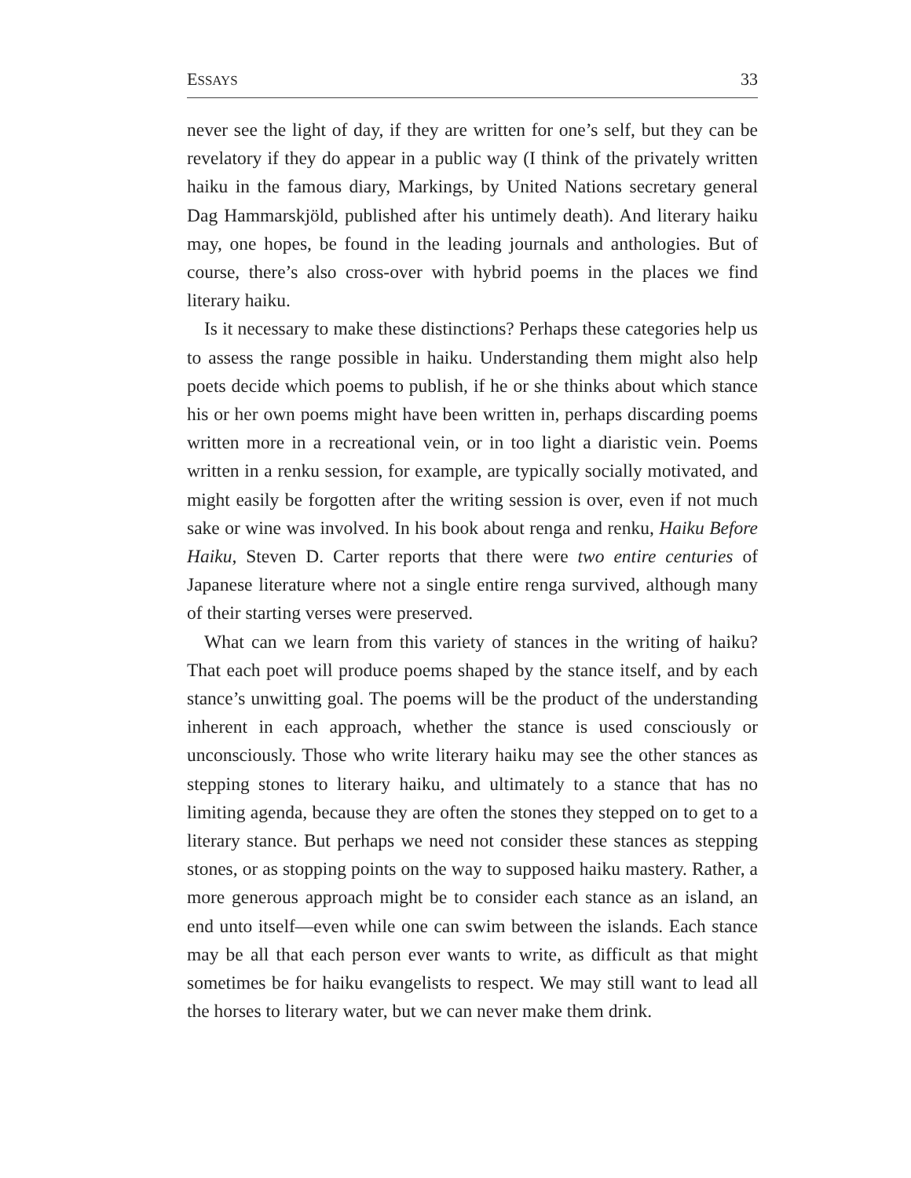ESSAYS 33
never see the light of day, if they are written for one’s self, but they can be revelatory if they do appear in a public way (I think of the privately written haiku in the famous diary, Markings, by United Nations secretary general Dag Hammarskjöld, published after his untimely death). And literary haiku may, one hopes, be found in the leading journals and anthologies. But of course, there’s also cross-over with hybrid poems in the places we find literary haiku.
Is it necessary to make these distinctions? Perhaps these categories help us to assess the range possible in haiku. Understanding them might also help poets decide which poems to publish, if he or she thinks about which stance his or her own poems might have been written in, perhaps discarding poems written more in a recreational vein, or in too light a diaristic vein. Poems written in a renku session, for example, are typically socially motivated, and might easily be forgotten after the writing session is over, even if not much sake or wine was involved. In his book about renga and renku, Haiku Before Haiku, Steven D. Carter reports that there were two entire centuries of Japanese literature where not a single entire renga survived, although many of their starting verses were preserved.
What can we learn from this variety of stances in the writing of haiku? That each poet will produce poems shaped by the stance itself, and by each stance’s unwitting goal. The poems will be the product of the understanding inherent in each approach, whether the stance is used consciously or unconsciously. Those who write literary haiku may see the other stances as stepping stones to literary haiku, and ultimately to a stance that has no limiting agenda, because they are often the stones they stepped on to get to a literary stance. But perhaps we need not consider these stances as stepping stones, or as stopping points on the way to supposed haiku mastery. Rather, a more generous approach might be to consider each stance as an island, an end unto itself—even while one can swim between the islands. Each stance may be all that each person ever wants to write, as difficult as that might sometimes be for haiku evangelists to respect. We may still want to lead all the horses to literary water, but we can never make them drink.